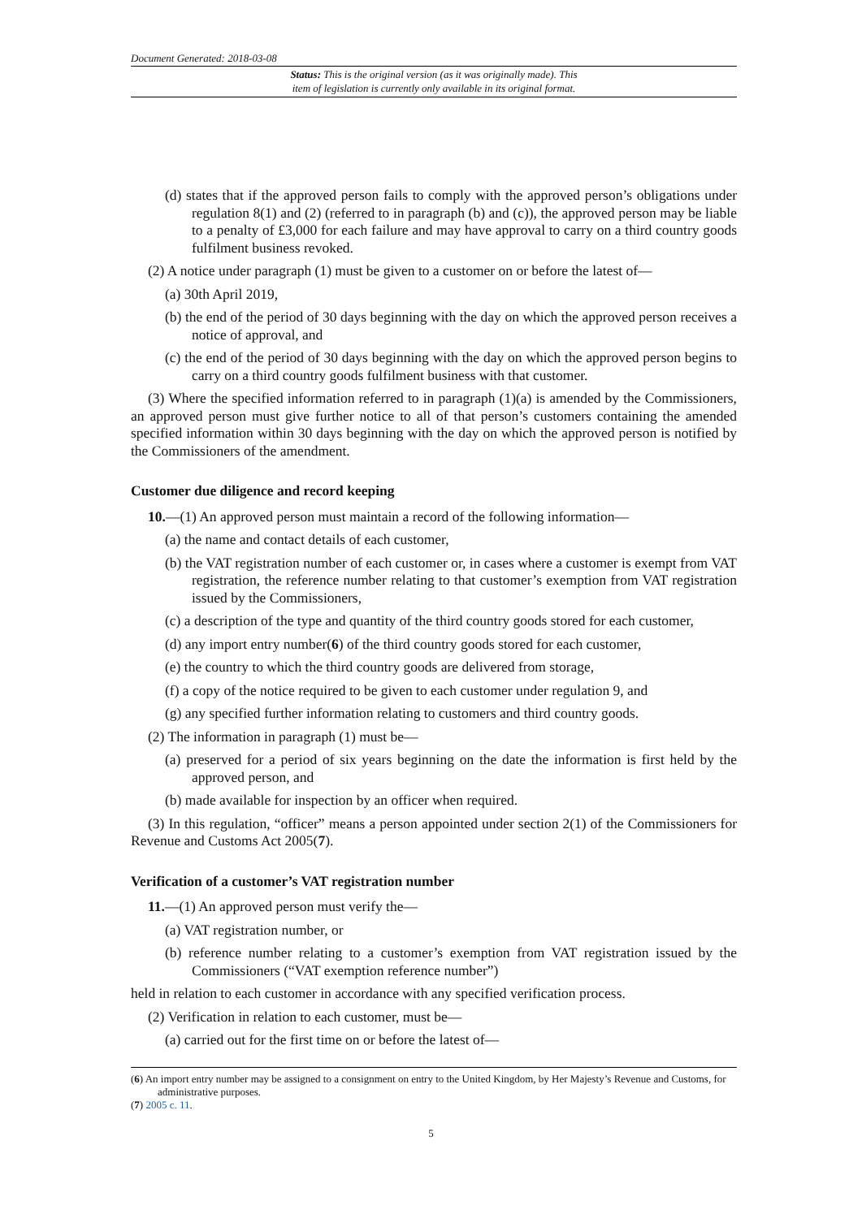Document Generated: 2018-03-08
Status: This is the original version (as it was originally made). This
item of legislation is currently only available in its original format.
(d) states that if the approved person fails to comply with the approved person’s obligations under regulation 8(1) and (2) (referred to in paragraph (b) and (c)), the approved person may be liable to a penalty of £3,000 for each failure and may have approval to carry on a third country goods fulfilment business revoked.
(2) A notice under paragraph (1) must be given to a customer on or before the latest of—
(a) 30th April 2019,
(b) the end of the period of 30 days beginning with the day on which the approved person receives a notice of approval, and
(c) the end of the period of 30 days beginning with the day on which the approved person begins to carry on a third country goods fulfilment business with that customer.
(3) Where the specified information referred to in paragraph (1)(a) is amended by the Commissioners, an approved person must give further notice to all of that person’s customers containing the amended specified information within 30 days beginning with the day on which the approved person is notified by the Commissioners of the amendment.
Customer due diligence and record keeping
10.—(1) An approved person must maintain a record of the following information—
(a) the name and contact details of each customer,
(b) the VAT registration number of each customer or, in cases where a customer is exempt from VAT registration, the reference number relating to that customer’s exemption from VAT registration issued by the Commissioners,
(c) a description of the type and quantity of the third country goods stored for each customer,
(d) any import entry number(6) of the third country goods stored for each customer,
(e) the country to which the third country goods are delivered from storage,
(f) a copy of the notice required to be given to each customer under regulation 9, and
(g) any specified further information relating to customers and third country goods.
(2) The information in paragraph (1) must be—
(a) preserved for a period of six years beginning on the date the information is first held by the approved person, and
(b) made available for inspection by an officer when required.
(3) In this regulation, “officer” means a person appointed under section 2(1) of the Commissioners for Revenue and Customs Act 2005(7).
Verification of a customer’s VAT registration number
11.—(1) An approved person must verify the—
(a) VAT registration number, or
(b) reference number relating to a customer’s exemption from VAT registration issued by the Commissioners (“VAT exemption reference number”)
held in relation to each customer in accordance with any specified verification process.
(2) Verification in relation to each customer, must be—
(a) carried out for the first time on or before the latest of—
(6) An import entry number may be assigned to a consignment on entry to the United Kingdom, by Her Majesty’s Revenue and Customs, for administrative purposes.
(7) 2005 c. 11.
5